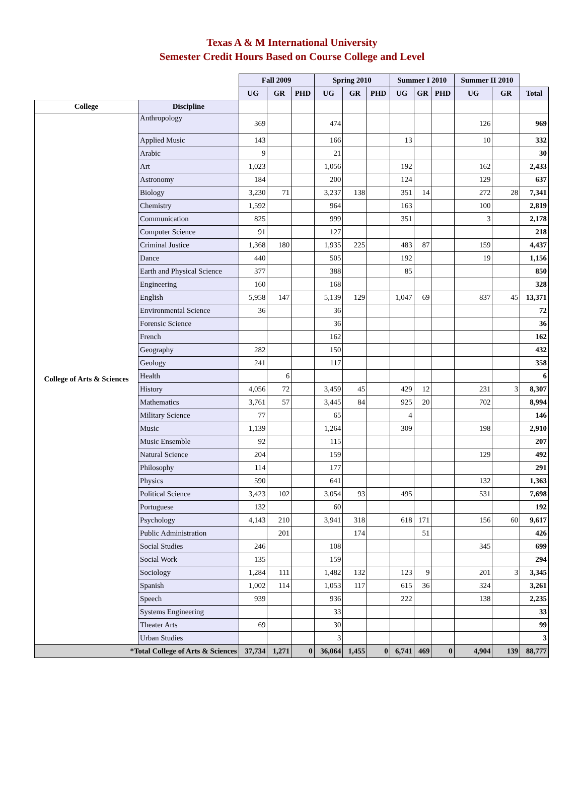Texas A & M International University
Semester Credit Hours Based on Course College and Level
| | | Fall 2009 | | | Spring 2010 | | | Summer I 2010 | | | Summer II 2010 | | |
| | | UG | GR | PHD | UG | GR | PHD | UG | GR | PHD | UG | GR | Total |
| College | Discipline | | | | | | | | | | | | |
| College of Arts & Sciences | Anthropology | 369 | | | 474 | | | | | | 126 | | 969 |
| | Applied Music | 143 | | | 166 | | | 13 | | | 10 | | 332 |
| | Arabic | 9 | | | 21 | | | | | | | | 30 |
| | Art | 1,023 | | | 1,056 | | | 192 | | | 162 | | 2,433 |
| | Astronomy | 184 | | | 200 | | | 124 | | | 129 | | 637 |
| | Biology | 3,230 | 71 | | 3,237 | 138 | | 351 | 14 | | 272 | 28 | 7,341 |
| | Chemistry | 1,592 | | | 964 | | | 163 | | | 100 | | 2,819 |
| | Communication | 825 | | | 999 | | | 351 | | | 3 | | 2,178 |
| | Computer Science | 91 | | | 127 | | | | | | | | 218 |
| | Criminal Justice | 1,368 | 180 | | 1,935 | 225 | | 483 | 87 | | 159 | | 4,437 |
| | Dance | 440 | | | 505 | | | 192 | | | 19 | | 1,156 |
| | Earth and Physical Science | 377 | | | 388 | | | 85 | | | | | 850 |
| | Engineering | 160 | | | 168 | | | | | | | | 328 |
| | English | 5,958 | 147 | | 5,139 | 129 | | 1,047 | 69 | | 837 | 45 | 13,371 |
| | Environmental Science | 36 | | | 36 | | | | | | | | 72 |
| | Forensic Science | | | | 36 | | | | | | | | 36 |
| | French | | | | 162 | | | | | | | | 162 |
| | Geography | 282 | | | 150 | | | | | | | | 432 |
| | Geology | 241 | | | 117 | | | | | | | | 358 |
| | Health | | 6 | | | | | | | | | | 6 |
| | History | 4,056 | 72 | | 3,459 | 45 | | 429 | 12 | | 231 | 3 | 8,307 |
| | Mathematics | 3,761 | 57 | | 3,445 | 84 | | 925 | 20 | | 702 | | 8,994 |
| | Military Science | 77 | | | 65 | | | 4 | | | | | 146 |
| | Music | 1,139 | | | 1,264 | | | 309 | | | 198 | | 2,910 |
| | Music Ensemble | 92 | | | 115 | | | | | | | | 207 |
| | Natural Science | 204 | | | 159 | | | | | | 129 | | 492 |
| | Philosophy | 114 | | | 177 | | | | | | | | 291 |
| | Physics | 590 | | | 641 | | | | | | 132 | | 1,363 |
| | Political Science | 3,423 | 102 | | 3,054 | 93 | | 495 | | | 531 | | 7,698 |
| | Portuguese | 132 | | | 60 | | | | | | | | 192 |
| | Psychology | 4,143 | 210 | | 3,941 | 318 | | 618 | 171 | | 156 | 60 | 9,617 |
| | Public Administration | | 201 | | | 174 | | | 51 | | | | 426 |
| | Social Studies | 246 | | | 108 | | | | | | 345 | | 699 |
| | Social Work | 135 | | | 159 | | | | | | | | 294 |
| | Sociology | 1,284 | 111 | | 1,482 | 132 | | 123 | 9 | | 201 | 3 | 3,345 |
| | Spanish | 1,002 | 114 | | 1,053 | 117 | | 615 | 36 | | 324 | | 3,261 |
| | Speech | 939 | | | 936 | | | 222 | | | 138 | | 2,235 |
| | Systems Engineering | | | | 33 | | | | | | | | 33 |
| | Theater Arts | 69 | | | 30 | | | | | | | | 99 |
| | Urban Studies | | | | 3 | | | | | | | | 3 |
| *Total College of Arts & Sciences | | 37,734 | 1,271 | 0 | 36,064 | 1,455 | 0 | 6,741 | 469 | 0 | 4,904 | 139 | 88,777 |